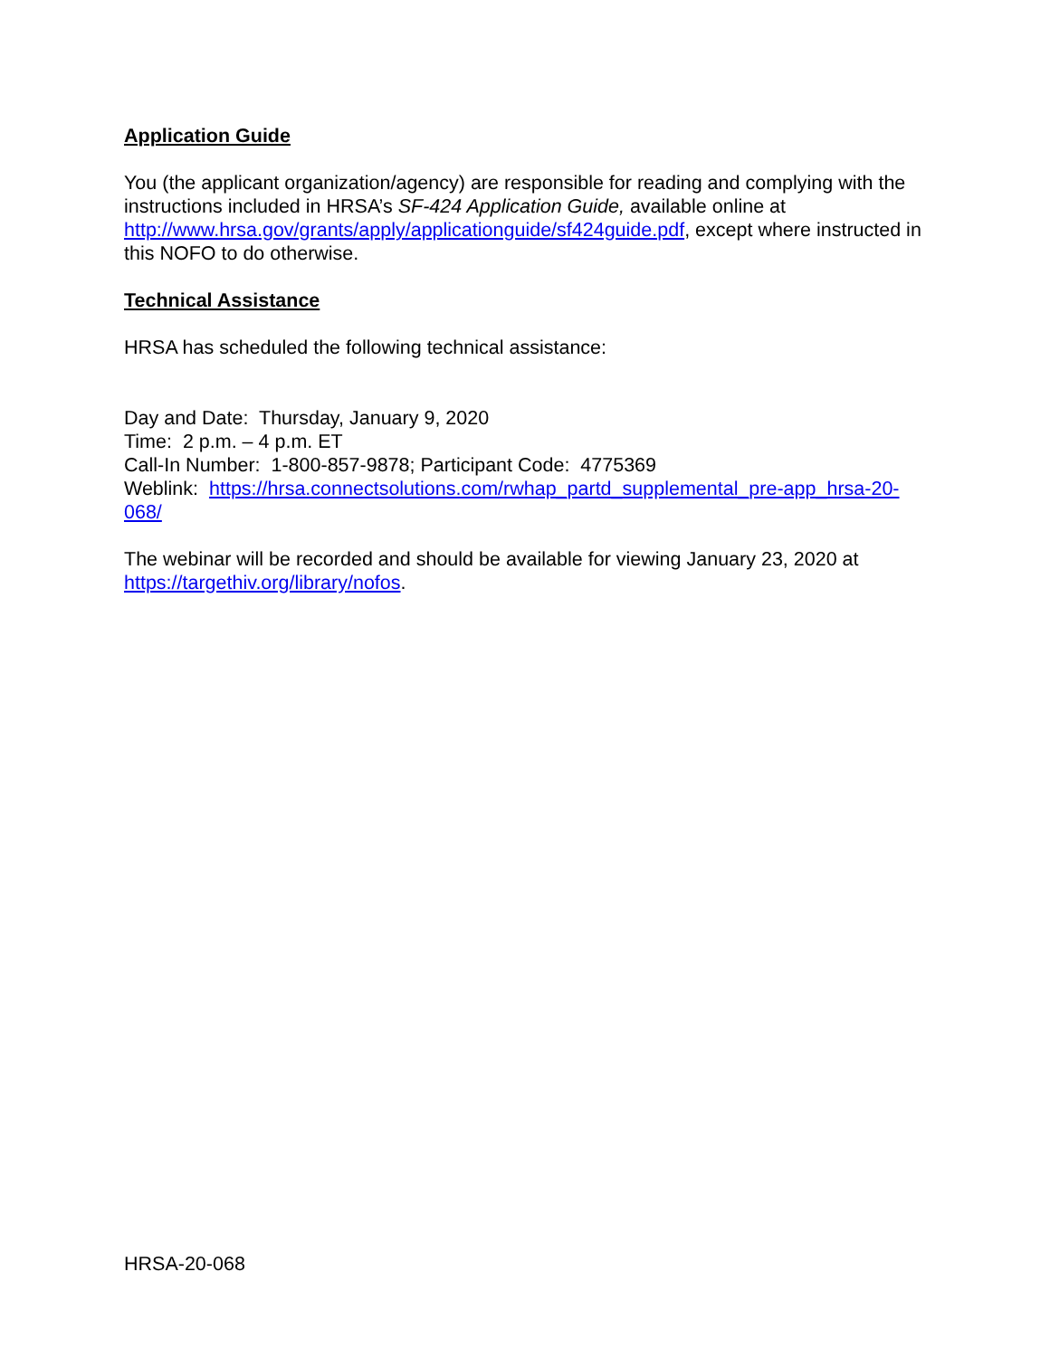Application Guide
You (the applicant organization/agency) are responsible for reading and complying with the instructions included in HRSA’s SF-424 Application Guide, available online at http://www.hrsa.gov/grants/apply/applicationguide/sf424guide.pdf, except where instructed in this NOFO to do otherwise.
Technical Assistance
HRSA has scheduled the following technical assistance:
Day and Date: Thursday, January 9, 2020
Time: 2 p.m. – 4 p.m. ET
Call-In Number: 1-800-857-9878; Participant Code: 4775369
Weblink: https://hrsa.connectsolutions.com/rwhap_partd_supplemental_pre-app_hrsa-20-068/
The webinar will be recorded and should be available for viewing January 23, 2020 at https://targethiv.org/library/nofos.
HRSA-20-068